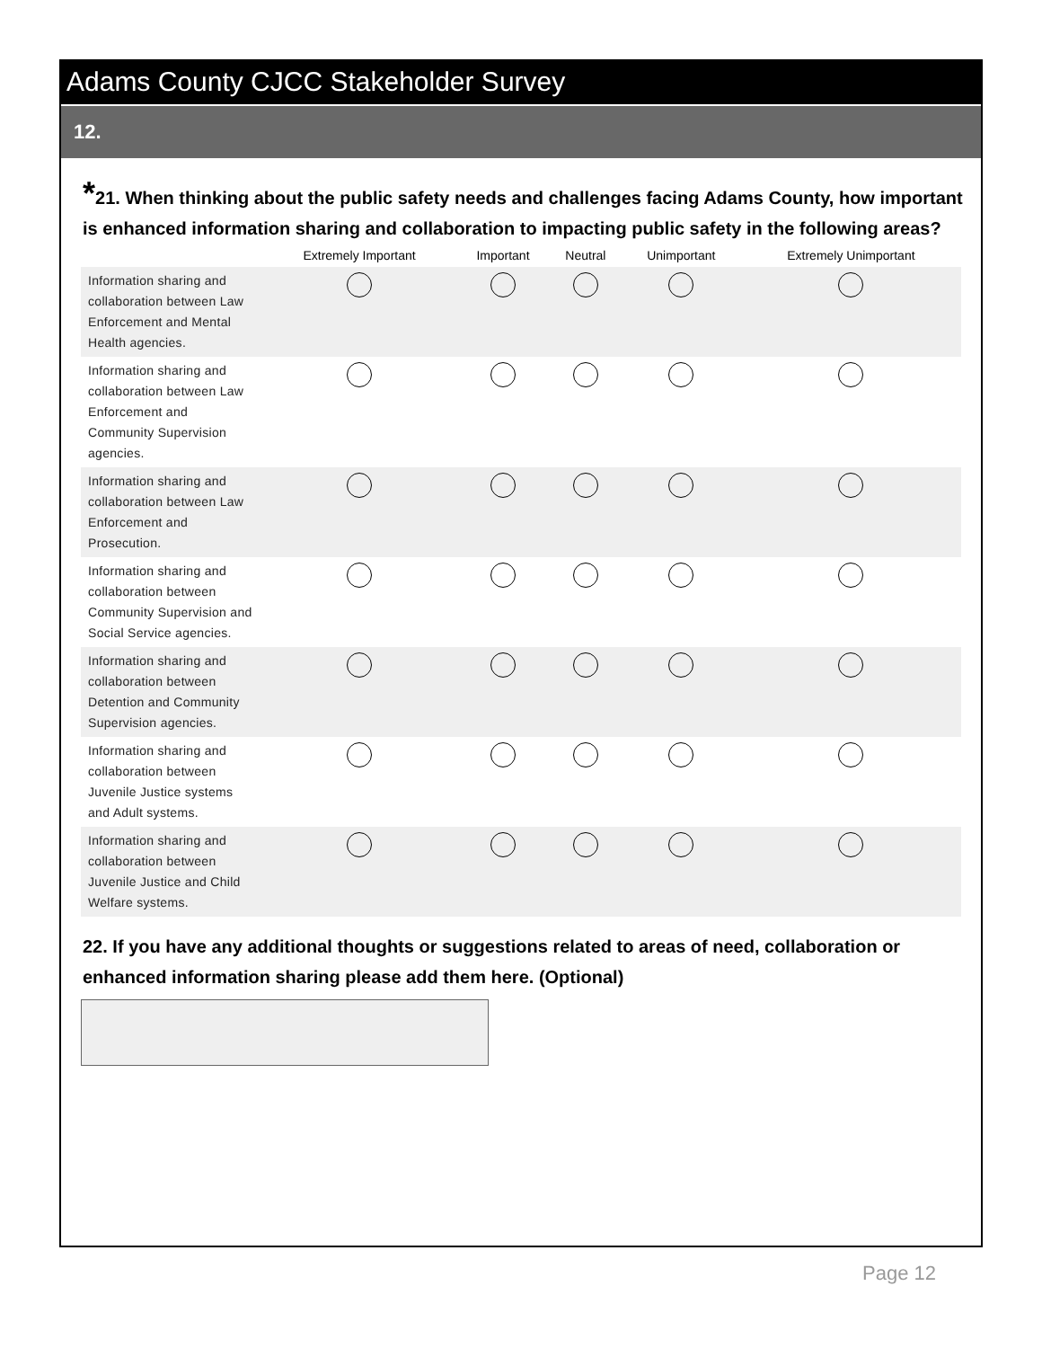Adams County CJCC Stakeholder Survey
12.
*21. When thinking about the public safety needs and challenges facing Adams County, how important is enhanced information sharing and collaboration to impacting public safety in the following areas?
| | Extremely Important | Important | Neutral | Unimportant | Extremely Unimportant |
| --- | --- | --- | --- | --- | --- |
| Information sharing and collaboration between Law Enforcement and Mental Health agencies. | | | | | |
| Information sharing and collaboration between Law Enforcement and Community Supervision agencies. | | | | | |
| Information sharing and collaboration between Law Enforcement and Prosecution. | | | | | |
| Information sharing and collaboration between Community Supervision and Social Service agencies. | | | | | |
| Information sharing and collaboration between Detention and Community Supervision agencies. | | | | | |
| Information sharing and collaboration between Juvenile Justice systems and Adult systems. | | | | | |
| Information sharing and collaboration between Juvenile Justice and Child Welfare systems. | | | | | |
22. If you have any additional thoughts or suggestions related to areas of need, collaboration or enhanced information sharing please add them here. (Optional)
Page 12